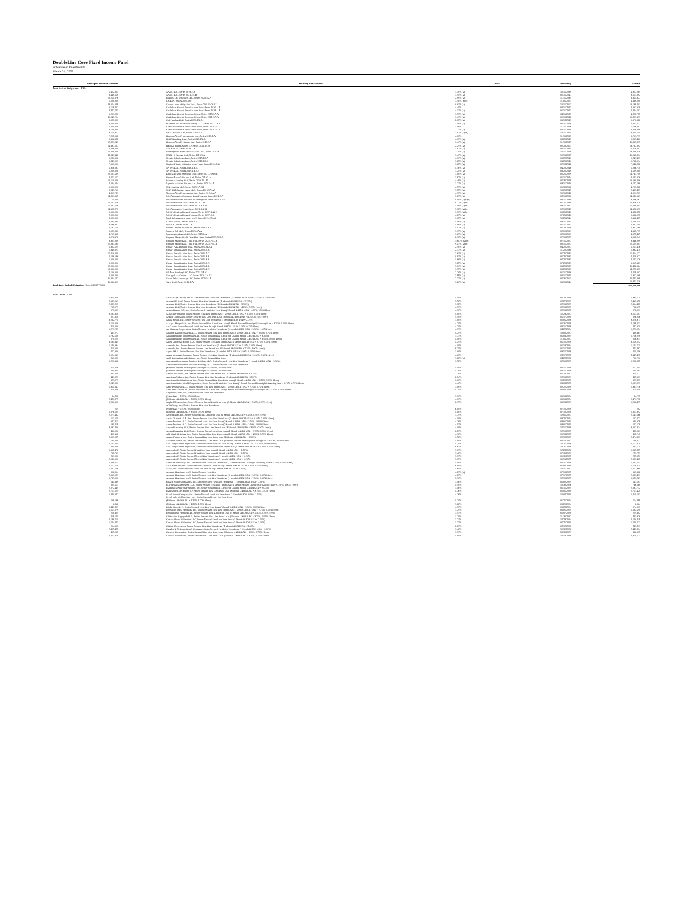DoubleLine Core Fixed Income Fund
Schedule of Investments
March 31, 2022
| Principal Amount $/Shares | Security Description | Rate | Maturity | Value $ |
| --- | --- | --- | --- | --- |
| Asset Backed Obligations - 4.2% | | | | |
| 5,412,881 | AASET Ltd., Series 2019-2-A | 3.38% (a) | 10/16/2039 | 4,317,265 |
| 3,449,568 | AASET Ltd., Series 2021-2A-B | 3.54% (a) | 01/15/2047 | 3,163,892 |
| 10,264,076 | Business Jet Securities LLC, Series 2020-1A-A | 2.98% (a) | 11/15/2035 | 9,954,327 |
| 5,000,000 | CANON, Series 2021-0801 | 3.50% (b)(c) | 11/05/2023 | 4,998,000 |
| 23,074,048 | Carbon Level Mitigation Trust, Series 2021-5-CERT | 0.63% (a) | 10/11/2051 | 10,538,403 |
| 9,559,402 | Castlelake Aircraft Securitization Trust, Series 2016-1-A | 4.45% | 08/15/2041 | 8,903,918 |
| 2,427,711 | Castlelake Aircraft Securitization Trust, Series 2018-1-A | 4.13% (a) | 06/15/2043 | 2,244,702 |
| 5,265,180 | Castlelake Aircraft Structured Trust, Series 2019-1A-A | 3.97% (a) | 04/15/2039 | 4,828,788 |
| 11,147,714 | Castlelake Aircraft Structured Trust, Series 2021-1A-A | 3.47% (a) | 01/15/2046 | 10,325,971 |
| 1,681,000 | CLI Funding LLC, Series 2020-1A-A | 2.08% (a) | 09/18/2045 | 1,570,622 |
| 3,000,000 | Diamond Infrastructure Funding LLC, Series 2021-1A-C | 3.48% (a) | 04/15/2049 | 2,803,712 |
| 7,000,000 | Exeter Automobile Receivables Trust, Series 2021-1A-D | 1.08% | 11/16/2026 | 6,726,002 |
| 8,500,000 | Exeter Automobile Receivables Trust, Series 2021-1A-E | 2.21% (a) | 02/15/2028 | 8,016,298 |
| 3,165,377 | GAIA Aviation Ltd., Series 2019-1-A | 3.97% (a)(m) | 12/15/2044 | 3,005,645 |
| 7,218,152 | Harbour Aircraft Investments Ltd., Series 2017-1-A | 4.00% | 11/15/2037 | 6,753,751 |
| 1,956,982 | HERO Funding Trust, Series 2016-1A-A | 4.05% (a) | 09/20/2041 | 1,867,460 |
| 12,825,141 | Horizon Aircraft Finance Ltd., Series 2019-2-A | 3.43% (a) | 11/15/2039 | 11,897,877 |
| 14,937,687 | ITE Rail Fund Levered LP, Series 2021-1A-A | 2.25% (a) | 02/28/2051 | 13,797,892 |
| 2,446,200 | JOL Air Ltd., Series 2019-1-A | 3.97% (a) | 04/15/2044 | 2,268,802 |
| 14,000,000 | LendingPoint Asset Securitization Trust, Series 2021-A-C | 2.75% (a) | 12/15/2028 | 13,429,419 |
| 12,011,942 | MACH 1 Cayman Ltd., Series 2019-1-A | 3.47% (a) | 10/15/2039 | 11,098,374 |
| 1,280,006 | Mosaic Solar Loan Trust, Series 2018-1A-A | 4.01% (a) | 06/22/2043 | 1,243,477 |
| 1,845,017 | Mosaic Solar Loan Trust, Series 2019-2A-B | 3.28% (a) | 09/20/2040 | 1,792,134 |
| 7,500,000 | Navient Private Education Loan Trust, Series 2018-A-B | 3.68% (a) | 02/18/2042 | 7,546,226 |
| 6,316,037 | NP SPE LLC, Series 2016-1A-A1 | 4.16% (a) | 04/20/2046 | 6,296,730 |
| 5,000,000 | NP SPE LLC, Series 2019-1A-A2 | 3.24% (a) | 09/20/2049 | 4,509,000 |
| 20,183,589 | Pagaya AI Debt Selection Trust, Series 2021-2-NOTE | 3.00% (a) | 01/25/2029 | 19,743,748 |
| 4,273,177 | Pioneer Aircraft Finance Ltd., Series 2019-1-A | 3.97% (a) | 06/15/2044 | 4,021,016 |
| 19,550,000 | Primrose Funding LLC, Series 2019-1A-A2 | 4.48% (a) | 07/30/2049 | 19,130,856 |
| 4,084,024 | Sapphire Aviation Finance Ltd., Series 2020-1A-A | 3.23% (a) | 03/15/2040 | 3,627,686 |
| 5,000,000 | SEB Funding LLC, Series 2021-1A-A2 | 4.97% (a) | 01/30/2052 | 4,767,826 |
| 2,643,750 | SERVPRO Master Issuer LLC, Series 2019-1A-A2 | 3.88% (a) | 10/25/2049 | 2,461,485 |
| 4,313,783 | Shenton Aircraft Investment Ltd., Series 2015-1A-A | 4.75% (a) | 10/15/2042 | 4,013,205 |
| 14,853,699 | SoFi Alternative Consumer Loan Program, Series 2021-2-A | 1.25% (a) | 08/15/2030 | 14,630,165 |
| 75,000 | SoFi Alternative Consumer Loan Program, Series 2021-2-R1 | 0.00% (a)(c)(n) | 08/15/2030 | 3,296,162 |
| 12,102,259 | SoFi Alternative Trust, Series 2021-1-PT1 | 9.72% (a)(b) | 05/25/2030 | 12,318,478 |
| 17,092,789 | SoFi Alternative Trust, Series 2021-A-PT1 | 1.48% (a)(b) | 03/15/2047 | 16,848,401 |
| 14,968,870 | SoFi Alternative Trust, Series 2021-B-PT1 | 1.76% (a)(b) | 02/15/2047 | 14,922,517 |
| 5,000,000 | SoFi Professional Loan Program, Series 2017-B-BFX | 3.70% (a)(b) | 05/25/2040 | 4,982,892 |
| 2,000,000 | SoFi Professional Loan Program, Series 2017-C-C | 4.21% (a) | 07/25/2040 | 1,996,178 |
| 3,000,000 | Stack Infrastructure Issuer LLC, Series 2019-2A-A2 | 3.08% (a) | 10/25/2044 | 2,952,409 |
| 2,285,834 | START Ireland, Series 2019-1-A | 4.09% (a) | 03/15/2044 | 2,148,754 |
| 3,236,987 | Start Ltd., Series 2018-1-A | 4.09% (a) | 05/15/2043 | 2,997,605 |
| 4,537,515 | Sunnova Helios Issuer LLC, Series 2019-AA-A | 4.07% (a) | 07/20/2048 | 4,347,569 |
| 5,185,090 | Sunnova Sol LLC, Series 2020-1A-A | 3.35% (a) | 02/01/2055 | 4,998,739 |
| 4,701,952 | Sunrun Atlas Issuer LLC, Series 2019-2-A | 3.61% (a) | 02/01/2055 | 4,628,429 |
| 9,172,976 | Upgrade Master Credit Pass-Thru Trust, Series 2021-ST3-A | 2.50% (a) | 07/15/2027 | 9,162,241 |
| 3,381,809 | Upgrade Master Pass-Thru Trust, Series 2021-PT3-A | 13.07% (a)(b) | 07/15/2027 | 3,346,099 |
| 12,831,534 | Upgrade Master Pass-Thru Trust, Series 2021-PT4-A | 9.43% (a)(b) | 08/15/2027 | 12,615,801 |
| 5,302,625 | Upstart Pass-Through Trust, Series 2021-ST2-A | 2.50% (a) | 04/20/2027 | 5,253,416 |
| 1,340,821 | Upstart Securitization Trust, Series 2020-2-A | 2.31% (a) | 11/20/2030 | 1,332,470 |
| 17,250,000 | Upstart Securitization Trust, Series 2021-2-C | 3.61% (a) | 06/20/2031 | 16,314,627 |
| 2,186,136 | Upstart Securitization Trust, Series 2021-3-A | 0.83% (a) | 07/20/2031 | 2,868,972 |
| 5,000,000 | Upstart Securitization Trust, Series 2021-3-B | 1.66% (a) | 07/20/2031 | 4,723,526 |
| 6,000,000 | Upstart Securitization Trust, Series 2021-3-C | 3.28% (a) | 07/20/2031 | 5,617,963 |
| 12,050,000 | Upstart Securitization Trust, Series 2021-4-B | 1.84% (a) | 09/20/2031 | 11,432,564 |
| 15,550,000 | Upstart Securitization Trust, Series 2021-4-C | 3.19% (a) | 09/20/2031 | 14,220,607 |
| 4,500,000 | US Auto Funding LLC, Series 2021-1A-C | 2.20% (a) | 05/15/2026 | 4,279,002 |
| 8,000,000 | Vantage Data Centers LLC, Series 2020-2A-A2 | 1.99% (a) | 09/15/2045 | 7,312,168 |
| 11,284,627 | Vivint Solar Financing LLC, Series 2020-1A-A | 2.21% (a) | 07/31/2051 | 10,211,909 |
| 11,590,913 | Wave LLC, Series 2019-1-A | 3.60% (a) | 09/15/2044 | 10,323,736 |
| Total Asset Backed Obligations (Cost $460,677,089) | | | | 418,830,096 |
| Bank Loans - 4.7% | | | | |
| 1,315,000 | AAdvantage Loyalty IP Ltd., Senior Secured First Lien Term Loan (3 Month LIBOR USD + 4.75%, 0.75% Floor) | 5.50% | 04/20/2028 | 1,334,725 |
| 2,531,155 | Access CIG LLC, Senior Secured First Lien Term Loan (1 Month LIBOR USD + 3.75%) | 3.96% | 02/27/2025 | 2,497,592 |
| 2,383,217 | Acrisure LLC, Senior Secured First Lien Term Loan (1 Month LIBOR USD + 3.50%) | 3.72% | 02/16/2027 | 2,354,428 |
| 768,075 | Acrisure LLC, Senior Secured First Lien Term Loan (1 Month LIBOR USD + 4.25%, 0.50% Floor) | 4.75% | 02/16/2027 | 766,159 |
| 677,003 | Acuris Finance US, Inc., Senior Secured First Lien Term Loan (3 Month LIBOR USD + 4.00%, 0.50% Floor) | 4.50% | 02/16/2028 | 672,533 |
| 3,193,950 | ADMI Corporation, Senior Secured First Lien Term Loan (1 Month LIBOR USD + 3.50%, 0.50% Floor) | 4.00% | 12/23/2027 | 3,163,687 |
| 827,850 | Aegion Corporation, Senior Secured First Lien Term Loan (3 Month LIBOR USD + 4.75%, 0.75% Floor) | 5.50% | 05/17/2028 | 826,246 |
| 3,292,774 | Agiliti Health, Inc., Senior Secured First Lien Term Loan (1 Month LIBOR USD + 2.75%) | 3.00% | 01/05/2026 | 3,276,311 |
| 2,660,000 | AI Aqua Merger Sub, Inc., Senior Secured First Lien Term Loan (1 Month Secured Overnight Financing Rate + 3.75%, 0.50% Floor) | 4.25% | 07/31/2028 | 2,638,813 |
| 850,000 | Air Canada, Senior Secured First Lien Term Loan (6 Month LIBOR USD + 3.50%, 0.75% Floor) | 4.25% | 08/11/2028 | 842,915 |
| 1,273,781 | Air Methods Corporation, Senior Secured First Lien Term Loan (3 Month LIBOR USD + 3.50%, 1.00% Floor) | 4.51% | 04/22/2024 | 1,223,094 |
| 493,277 | Alliance Laundry Systems LLC, Senior Secured First Lien Term Loan (3 Month LIBOR USD + 3.50%, 0.75% Floor) | 4.25% | 10/08/2027 | 488,963 |
| 1,732,500 | Alliant Holdings Intermediate LLC, Senior Secured First Lien Term Loan (1 Month LIBOR USD + 3.25%) | 3.71% | 05/09/2025 | 1,716,258 |
| 870,625 | Alliant Holdings Intermediate LLC, Senior Secured First Lien Term Loan (1 Month LIBOR USD + 3.50%, 0.50% Floor) | 4.00% | 11/05/2027 | 866,331 |
| 3,194,945 | Allied Universal Holdco LLC, Senior Secured First Lien Term Loan (1 Month LIBOR USD + 3.75%, 0.50% Floor) | 4.25% | 05/12/2028 | 3,158,152 |
| 1,540,934 | Almonde, Inc., Senior Secured First Lien Term Loan (3 Month LIBOR USD + 3.50%, 1.00% Floor) | 4.50% | 06/13/2024 | 1,523,775 |
| 450,000 | Almonde, Inc., Senior Secured Second Lien Term Loan (6 Month LIBOR USD + 7.25%, 1.00% Floor) | 8.25% | 06/16/2025 | 443,882 |
| 277,900 | Alpha 3 B.V., Senior Secured First Lien Term Loan (3 Month LIBOR USD + 2.50%, 0.50% Floor) | 3.00% | 03/17/2028 | 275,156 |
| 2,124,697 | Altera Mountain Company, Senior Secured First Lien Term Loan (1 Month LIBOR USD + 3.50%, 0.50% Floor) | 4.00% | 08/17/2028 | 2,111,418 |
| 850,000 | AMC Entertainment Holdings, Inc., Senior Secured First Lien | 3.26% (d) | 04/22/2026 | 760,750 |
| 1,217,956 | Amentum Government Services Holdings LLC, Senior Secured First Lien Term Loan (1 Month LIBOR USD + 3.50%) | 3.96% | 02/01/2027 | 1,206,688 |
| | Amentum Government Services Holdings LLC, Senior Secured First Lien Term Loan | | | |
| 254,016 | (3 Month Secured Overnight Financing Rate + 4.00%, 0.50% Floor) | 4.50% | 02/15/2029 | 252,444 |
| 205,984 | (6 Month Secured Overnight Financing Rate + 4.00%, 0.50% Floor) | 4.78% | 02/15/2029 | 204,181 |
| 911,400 | American Airlines, Inc., Senior Secured First Lien Term Loan (1 Month LIBOR USD + 1.75%) | 2.20% | 01/29/2027 | 855,577 |
| 443,621 | American Airlines, Inc., Senior Secured First Lien Term Loan (6 Month LIBOR USD + 2.00%) | 2.84% | 12/15/2023 | 439,603 |
| 927,675 | American Tire Distributors, Inc., Senior Secured First Lien Term Loan (3 Month LIBOR USD + 6.25%, 0.75% Floor) | 7.00% | 10/20/2028 | 921,877 |
| 2,145,000 | American Trailer World Corporation, Senior Secured First Lien Term Loan (1 Month Secured Overnight Financing Rate + 3.75%, 0.75% Floor) | 4.40% | 03/03/2028 | 2,063,075 |
| 1,354,047 | AmWINS Group LLC, Senior Secured First Lien Term Loan (1 Month LIBOR USD + 2.25%, 0.75% Floor) | 3.00% | 02/22/2028 | 1,333,736 |
| 465,808 | Apex Tool Group LLC, Senior Secured First Lien Term Loan (1 Month Secured Overnight Financing Rate + 5.25%, 0.50% Floor) | 5.75% | 02/08/2029 | 454,040 |
| | Applied Systems, Inc., Senior Secured First Lien Term Loan | | | |
| 34,802 | (Prime Rate + 2.00%, 0.50% Floor) | 5.50% | 09/19/2024 | 34,718 |
| 2,487,879 | (3 Month LIBOR USD + 3.00%, 0.50% Floor) | 4.01% | 09/19/2024 | 2,473,772 |
| 1,260,000 | Applied Systems, Inc., Senior Secured Second Lien Term Loan (3 Month LIBOR USD + 5.50%, 0.75% Floor) | 6.51% | 09/19/2025 | 1,256,459 |
| | APX Group, Inc., Senior Secured First Lien Term Loan | | | |
| 215 | (Prime Rate + 2.50%, 0.50% Floor) | 6.00% | 07/10/2028 | 202 |
| 1,876,185 | (1 Month LIBOR USD + 3.50%, 0.50% Floor) | 4.00% | 07/10/2028 | 1,861,352 |
| 2,173,492 | Archer Buyer, Inc., Senior Secured First Lien Term Loan (1 Month LIBOR USD + 3.25%, 0.50% Floor) | 3.75% | 12/06/2027 | 2,141,666 |
| 653,175 | Arctic Glacier U.S.A., Inc., Senior Secured First Lien Term Loan (3 Month LIBOR USD + 3.50%, 1.00% Floor) | 4.50% | 03/20/2024 | 607,277 |
| 987,251 | Aretec Services LLC, Senior Secured First Lien Term Loan (3 Month LIBOR USD + 3.25%, 1.00% Floor) | 4.26% | 03/06/2025 | 985,918 |
| 135,259 | Aretec Services LLC, Senior Secured First Lien Term Loan (3 Month LIBOR USD + 3.50%, 1.00% Floor) | 4.51% | 03/06/2025 | 127,178 |
| 3,032,400 | Arcsend Learning LLC, Senior Secured First Lien Term Loan (3 Month LIBOR USD + 3.50%, 0.50% Floor) | 4.00% | 12/11/2028 | 3,002,834 |
| 490,000 | Arcsend Learning LLC, Senior Secured Second Lien Term Loan (1 Month LIBOR USD + 5.75%, 0.50% Floor) | 6.25% | 12/10/2029 | 488,163 |
| 463,906 | ASP Blade Holdings, Inc., Senior Secured First Lien Term Loan (1 Month LIBOR USD + 4.00%, 0.50% Floor) | 4.50% | 10/13/2028 | 458,748 |
| 2,501,189 | AssuredPartners, Inc., Senior Secured First Lien Term Loan (1 Month LIBOR USD + 3.50%) | 3.96% | 02/12/2027 | 2,474,301 |
| 595,000 | AssuredPartners, Inc., Senior Secured First Lien Term Loan (1 Month Secured Overnight Financing Rate + 3.50%, 0.50% Floor) | 4.00% | 02/12/2027 | 589,237 |
| 2,623,425 | Astra Acquisition Corporation, Senior Secured First Lien Term Loan (1 Month LIBOR USD + 5.25%, 0.50% Floor) | 5.75% | 10/25/2028 | 2,552,920 |
| 895,000 | Astra Acquisition Corporation, Senior Secured Second Lien Term Loan (1 Month LIBOR USD + 8.88%, 0.75% Floor) | 9.63% | 10/25/2029 | 881,575 |
| 1,958,476 | Asurion LLC, Senior Secured First Lien Term Loan (1 Month LIBOR USD + 3.25%) | 3.71% | 12/23/2026 | 1,899,389 |
| 798,761 | Asurion LLC, Senior Secured First Lien Term Loan (1 Month LIBOR USD + 3.25%) | 3.46% | 07/30/2027 | 783,785 |
| 295,000 | Asurion LLC, Senior Secured Second Lien Term Loan (1 Month LIBOR USD + 5.25%) | 5.71% | 01/31/2028 | 289,690 |
| 2,130,000 | Asurion LLC, Senior Secured Second Lien Term Loan (1 Month LIBOR USD + 5.25%) | 5.71% | 01/19/2029 | 2,085,408 |
| 1,898,261 | Athenahealth Group, Inc., Senior Secured First Lien Term Loan (1 Month Secured Overnight Financing Rate + 3.50%, 0.50% Floor) | 4.00% | 02/15/2029 | 1,881,651 |
| 1,612,760 | Atlas Purchaser, Inc., Senior Secured First Lien Term Loan (3 Month LIBOR USD + 5.25%, 0.75% Floor) | 6.00% | 05/08/2028 | 1,578,425 |
| 1,087,606 | Avaya, Inc., Senior Secured First Lien Term Loan (1 Month LIBOR USD + 4.25%) | 4.65% | 12/15/2027 | 1,062,368 |
| 606,604 | Aveanna Healthcare LLC, Senior Secured First Lien | 4.25% (d) | 07/15/2028 | 591,666 |
| 2,595,185 | Aveanna Healthcare LLC, Senior Secured First Lien Term Loan (3 Month LIBOR USD + 3.75%, 0.50% Floor) | 4.25% | 07/17/2028 | 2,531,473 |
| 1,735,000 | Aveanna Healthcare LLC, Senior Secured First Lien Term Loan (1 Month LIBOR USD + 7.00%, 0.50% Floor) | 7.50% | 12/10/2029 | 1,683,263 |
| 544,999 | Bausch Health Companies, Inc., Senior Secured First Lien Term Loan (1 Month LIBOR USD + 3.00%) | 3.46% | 06/02/2025 | 541,583 |
| 805,561 | BCP Renaissance Parent LLC, Senior Secured First Lien Term Loan (1 Month Secured Overnight Financing Rate + 3.50%, 1.00% Floor) | 4.50% | 10/30/2026 | 796,160 |
| 2,072,445 | Blackhawk Network Holdings, Inc., Senior Secured First Lien Term Loan (1 Month LIBOR USD + 3.00%) | 3.46% | 06/16/2025 | 2,037,732 |
| 2,761,125 | Blackstone CQP Holdco LP, Senior Secured First Lien Term Loan (3 Month LIBOR USD + 3.75%, 0.50% Floor) | 4.76% | 06/05/2028 | 2,751,420 |
| 1,840,047 | Brand Parent Company, Inc., Senior Secured First Lien Term Loan (3 Month LIBOR USD + 3.75%) | 4.76% | 10/02/2025 | 1,815,601 |
| | Brand Industrial Services, Inc., Senior Secured First Lien Term Loan | | | |
| 798,139 | (3 Month LIBOR USD + 4.25%, 1.00% Floor) | 5.25% | 06/21/2024 | 764,499 |
| 6,356 | (3 Month LIBOR USD + 4.25%, 1.00% Floor) | 5.26% | 06/21/2024 | 6,064 |
| 1,443,815 | Bright Bidco B.V., Senior Secured First Lien Term Loan (6 Month LIBOR USD + 3.50%, 1.00% Floor) | 4.77% | 06/28/2024 | 674,107 |
| 1,151,079 | Brookfield WEC Holdings, Inc., Senior Secured First Lien Term Loan (1 Month LIBOR USD + 2.75%, 0.50% Floor) | 3.25% | 08/01/2025 | 1,132,558 |
| 218,405 | Brown Group Holding LLC, Senior Secured First Lien Term Loan (3 Month LIBOR USD + 2.50%, 0.50% Floor) | 3.51% | 06/07/2028 | 215,902 |
| 819,625 | Cablevision Lightpath LLC, Senior Secured First Lien Term Loan (1 Month LIBOR USD + 3.25%, 0.50% Floor) | 3.75% | 11/30/2027 | 811,326 |
| 2,538,715 | Caesars Resort Collection LLC, Senior Secured First Lien Term Loan (1 Month LIBOR USD + 2.75%) | 3.21% | 12/23/2024 | 2,520,839 |
| 1,724,221 | Caesars Resort Collection LLC, Senior Secured First Lien Term Loan (1 Month LIBOR USD + 3.50%) | 3.71% | 07/21/2025 | 1,720,773 |
| 214,500 | Calpine Corporation, Senior Secured First Lien Term Loan (1 Month LIBOR USD + 2.00%) | 2.21% | 08/12/2026 | 211,855 |
| 2,469,428 | Camelot U.S. Acquisition 1 Company, Senior Secured First Lien Term Loan (1 Month LIBOR USD + 3.00%) | 3.46% | 10/30/2026 | 2,447,314 |
| 409,158 | Carnival Corporation, Senior Secured First Lien Term Loan (6 Month LIBOR USD + 3.00%, 0.75% Floor) | 3.75% | 06/30/2025 | 396,578 |
| 2,413,950 | Carnival Corporation, Senior Secured First Lien Term Loan (6 Month LIBOR USD + 3.25%, 0.75% Floor) | 4.00% | 10/18/2028 | 2,365,671 |